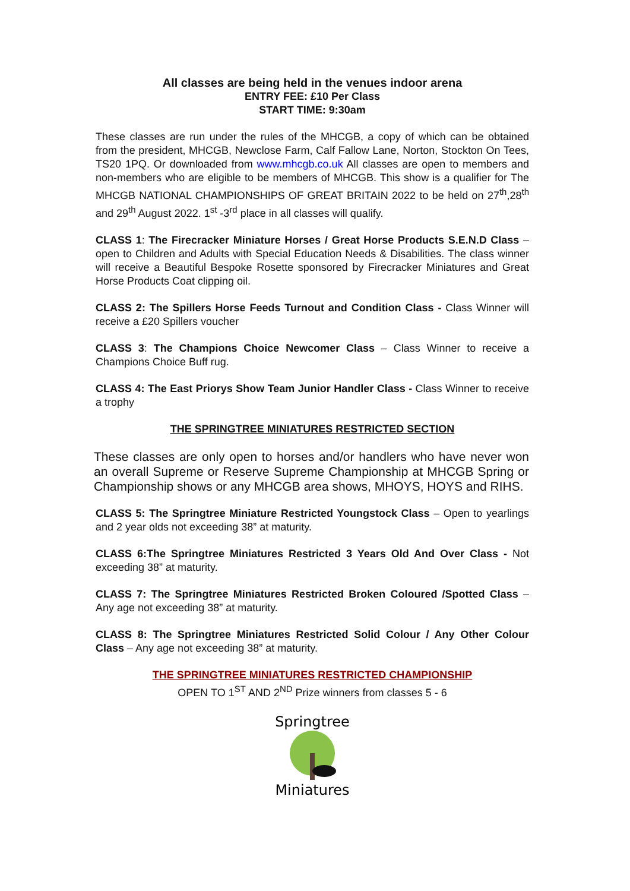All classes are being held in the venues indoor arena
ENTRY FEE: £10 Per Class
START TIME: 9:30am
These classes are run under the rules of the MHCGB, a copy of which can be obtained from the president, MHCGB, Newclose Farm, Calf Fallow Lane, Norton, Stockton On Tees, TS20 1PQ. Or downloaded from www.mhcgb.co.uk All classes are open to members and non-members who are eligible to be members of MHCGB. This show is a qualifier for The MHCGB NATIONAL CHAMPIONSHIPS OF GREAT BRITAIN 2022 to be held on 27<sup>th</sup>,28<sup>th</sup> and 29<sup>th</sup> August 2022. 1<sup>st</sup> -3<sup>rd</sup> place in all classes will qualify.
CLASS 1: The Firecracker Miniature Horses / Great Horse Products S.E.N.D Class – open to Children and Adults with Special Education Needs & Disabilities. The class winner will receive a Beautiful Bespoke Rosette sponsored by Firecracker Miniatures and Great Horse Products Coat clipping oil.
CLASS 2: The Spillers Horse Feeds Turnout and Condition Class - Class Winner will receive a £20 Spillers voucher
CLASS 3: The Champions Choice Newcomer Class – Class Winner to receive a Champions Choice Buff rug.
CLASS 4: The East Priorys Show Team Junior Handler Class - Class Winner to receive a trophy
THE SPRINGTREE MINIATURES RESTRICTED SECTION
These classes are only open to horses and/or handlers who have never won an overall Supreme or Reserve Supreme Championship at MHCGB Spring or Championship shows or any MHCGB area shows, MHOYS, HOYS and RIHS.
CLASS 5: The Springtree Miniature Restricted Youngstock Class – Open to yearlings and 2 year olds not exceeding 38” at maturity.
CLASS 6:The Springtree Miniatures Restricted 3 Years Old And Over Class - Not exceeding 38” at maturity.
CLASS 7: The Springtree Miniatures Restricted Broken Coloured /Spotted Class – Any age not exceeding 38” at maturity.
CLASS 8: The Springtree Miniatures Restricted Solid Colour / Any Other Colour Class – Any age not exceeding 38” at maturity.
THE SPRINGTREE MINIATURES RESTRICTED CHAMPIONSHIP
OPEN TO 1<sup>ST</sup> AND 2<sup>ND</sup> Prize winners from classes 5 - 6
Springtree
Miniatures